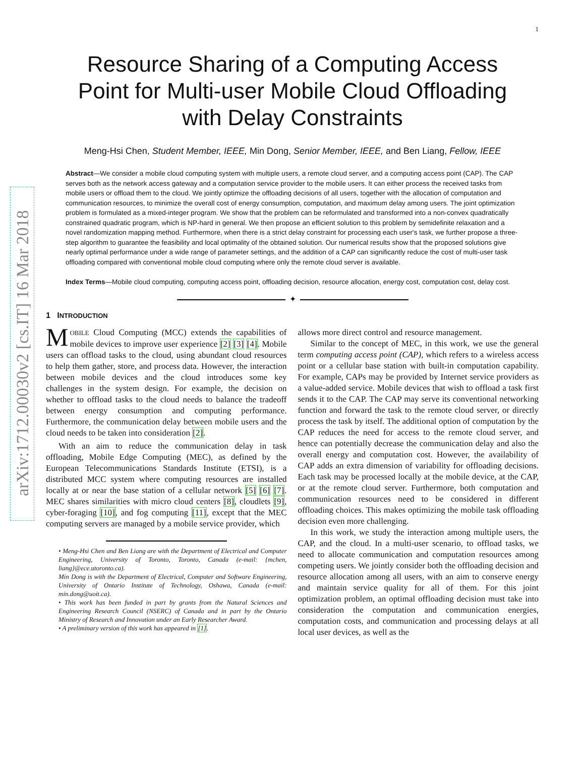1
arXiv:1712.00030v2 [cs.IT] 16 Mar 2018
Resource Sharing of a Computing Access
Point for Multi-user Mobile Cloud Offloading
with Delay Constraints
Meng-Hsi Chen, Student Member, IEEE, Min Dong, Senior Member, IEEE, and Ben Liang, Fellow, IEEE
Abstract—We consider a mobile cloud computing system with multiple users, a remote cloud server, and a computing access point (CAP). The CAP serves both as the network access gateway and a computation service provider to the mobile users. It can either process the received tasks from mobile users or offload them to the cloud. We jointly optimize the offloading decisions of all users, together with the allocation of computation and communication resources, to minimize the overall cost of energy consumption, computation, and maximum delay among users. The joint optimization problem is formulated as a mixed-integer program. We show that the problem can be reformulated and transformed into a non-convex quadratically constrained quadratic program, which is NP-hard in general. We then propose an efficient solution to this problem by semidefinite relaxation and a novel randomization mapping method. Furthermore, when there is a strict delay constraint for processing each user's task, we further propose a three-step algorithm to guarantee the feasibility and local optimality of the obtained solution. Our numerical results show that the proposed solutions give nearly optimal performance under a wide range of parameter settings, and the addition of a CAP can significantly reduce the cost of multi-user task offloading compared with conventional mobile cloud computing where only the remote cloud server is available.
Index Terms—Mobile cloud computing, computing access point, offloading decision, resource allocation, energy cost, computation cost, delay cost.
✦
1 INTRODUCTION
MOBILE Cloud Computing (MCC) extends the capabilities of mobile devices to improve user experience [2] [3] [4]. Mobile users can offload tasks to the cloud, using abundant cloud resources to help them gather, store, and process data. However, the interaction between mobile devices and the cloud introduces some key challenges in the system design. For example, the decision on whether to offload tasks to the cloud needs to balance the tradeoff between energy consumption and computing performance. Furthermore, the communication delay between mobile users and the cloud needs to be taken into consideration [2].
With an aim to reduce the communication delay in task offloading, Mobile Edge Computing (MEC), as defined by the European Telecommunications Standards Institute (ETSI), is a distributed MCC system where computing resources are installed locally at or near the base station of a cellular network [5] [6] [7]. MEC shares similarities with micro cloud centers [8], cloudlets [9], cyber-foraging [10], and fog computing [11], except that the MEC computing servers are managed by a mobile service provider, which
• Meng-Hsi Chen and Ben Liang are with the Department of Electrical and Computer Engineering, University of Toronto, Toronto, Canada (e-mail: {mchen, liang}@ece.utoronto.ca).
Min Dong is with the Department of Electrical, Computer and Software Engineering, University of Ontario Institute of Technology, Oshawa, Canada (e-mail: min.dong@uoit.ca).
• This work has been funded in part by grants from the Natural Sciences and Engineering Research Council (NSERC) of Canada and in part by the Ontario Ministry of Research and Innovation under an Early Researcher Award.
• A preliminary version of this work has appeared in [1].
allows more direct control and resource management.
Similar to the concept of MEC, in this work, we use the general term computing access point (CAP), which refers to a wireless access point or a cellular base station with built-in computation capability. For example, CAPs may be provided by Internet service providers as a value-added service. Mobile devices that wish to offload a task first sends it to the CAP. The CAP may serve its conventional networking function and forward the task to the remote cloud server, or directly process the task by itself. The additional option of computation by the CAP reduces the need for access to the remote cloud server, and hence can potentially decrease the communication delay and also the overall energy and computation cost. However, the availability of CAP adds an extra dimension of variability for offloading decisions. Each task may be processed locally at the mobile device, at the CAP, or at the remote cloud server. Furthermore, both computation and communication resources need to be considered in different offloading choices. This makes optimizing the mobile task offloading decision even more challenging.
In this work, we study the interaction among multiple users, the CAP, and the cloud. In a multi-user scenario, to offload tasks, we need to allocate communication and computation resources among competing users. We jointly consider both the offloading decision and resource allocation among all users, with an aim to conserve energy and maintain service quality for all of them. For this joint optimization problem, an optimal offloading decision must take into consideration the computation and communication energies, computation costs, and communication and processing delays at all local user devices, as well as the